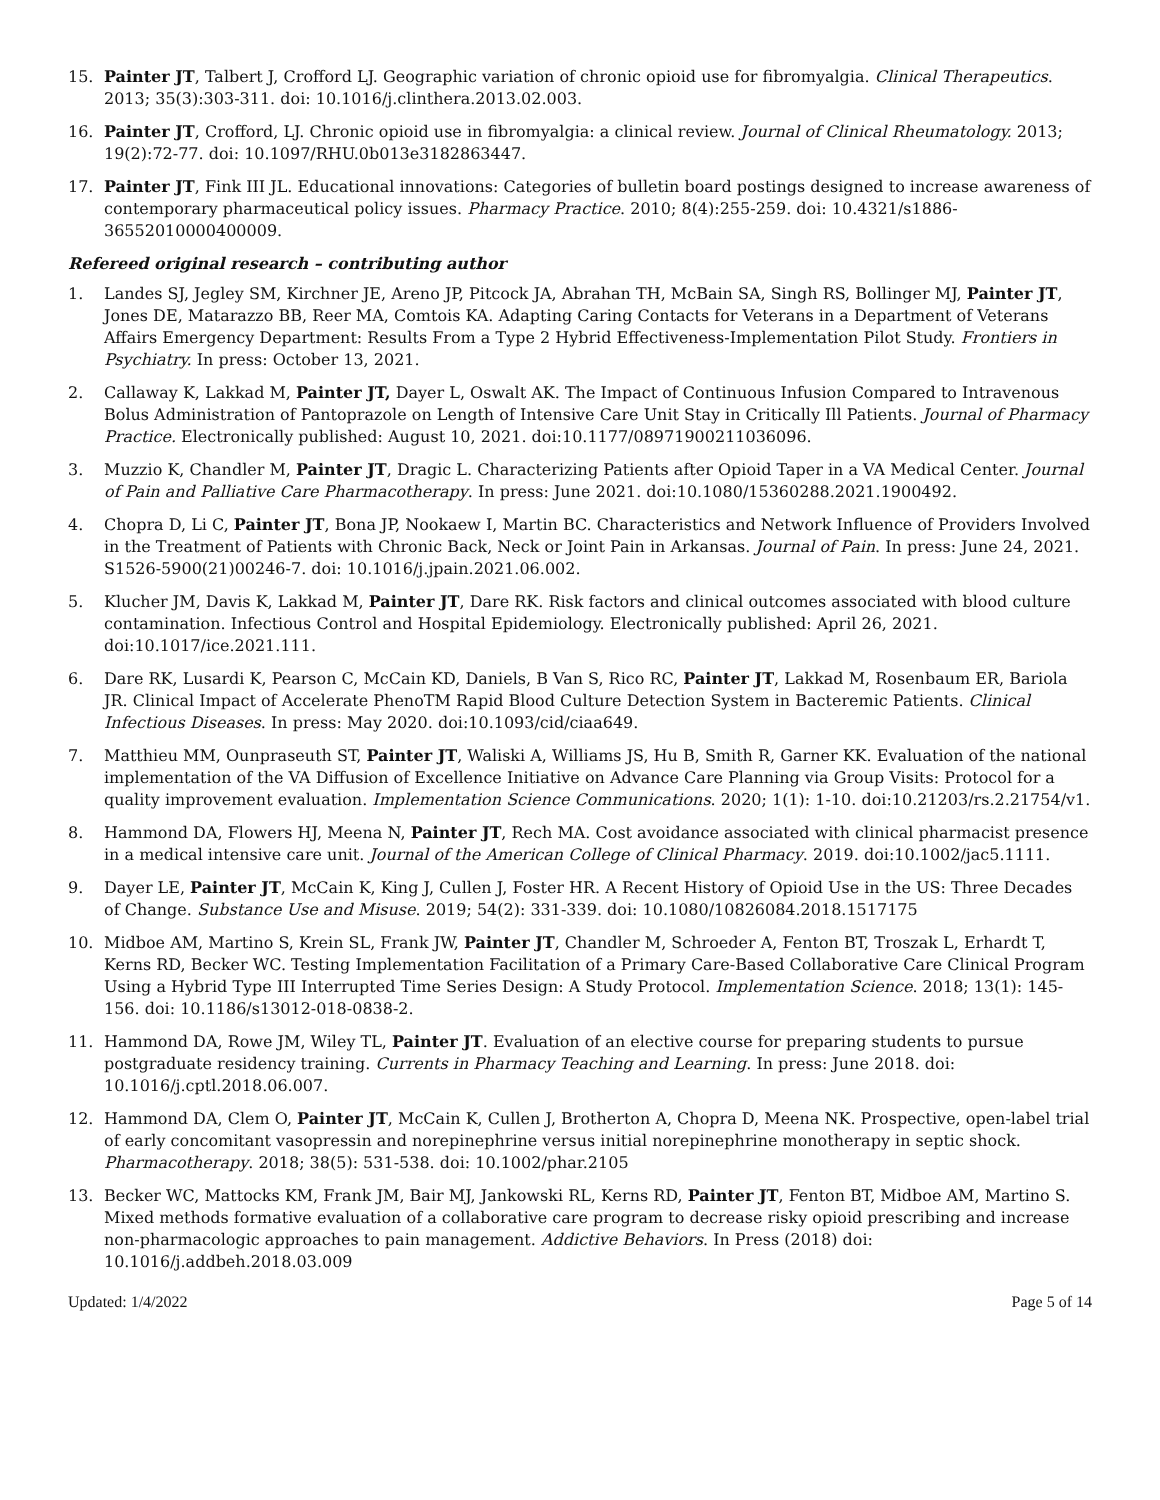15. Painter JT, Talbert J, Crofford LJ. Geographic variation of chronic opioid use for fibromyalgia. Clinical Therapeutics. 2013; 35(3):303-311. doi: 10.1016/j.clinthera.2013.02.003.
16. Painter JT, Crofford, LJ. Chronic opioid use in fibromyalgia: a clinical review. Journal of Clinical Rheumatology. 2013; 19(2):72-77. doi: 10.1097/RHU.0b013e3182863447.
17. Painter JT, Fink III JL. Educational innovations: Categories of bulletin board postings designed to increase awareness of contemporary pharmaceutical policy issues. Pharmacy Practice. 2010; 8(4):255-259. doi: 10.4321/s1886-36552010000400009.
Refereed original research – contributing author
1. Landes SJ, Jegley SM, Kirchner JE, Areno JP, Pitcock JA, Abrahan TH, McBain SA, Singh RS, Bollinger MJ, Painter JT, Jones DE, Matarazzo BB, Reer MA, Comtois KA. Adapting Caring Contacts for Veterans in a Department of Veterans Affairs Emergency Department: Results From a Type 2 Hybrid Effectiveness-Implementation Pilot Study. Frontiers in Psychiatry. In press: October 13, 2021.
2. Callaway K, Lakkad M, Painter JT, Dayer L, Oswalt AK. The Impact of Continuous Infusion Compared to Intravenous Bolus Administration of Pantoprazole on Length of Intensive Care Unit Stay in Critically Ill Patients. Journal of Pharmacy Practice. Electronically published: August 10, 2021. doi:10.1177/08971900211036096.
3. Muzzio K, Chandler M, Painter JT, Dragic L. Characterizing Patients after Opioid Taper in a VA Medical Center. Journal of Pain and Palliative Care Pharmacotherapy. In press: June 2021. doi:10.1080/15360288.2021.1900492.
4. Chopra D, Li C, Painter JT, Bona JP, Nookaew I, Martin BC. Characteristics and Network Influence of Providers Involved in the Treatment of Patients with Chronic Back, Neck or Joint Pain in Arkansas. Journal of Pain. In press: June 24, 2021. S1526-5900(21)00246-7. doi: 10.1016/j.jpain.2021.06.002.
5. Klucher JM, Davis K, Lakkad M, Painter JT, Dare RK. Risk factors and clinical outcomes associated with blood culture contamination. Infectious Control and Hospital Epidemiology. Electronically published: April 26, 2021. doi:10.1017/ice.2021.111.
6. Dare RK, Lusardi K, Pearson C, McCain KD, Daniels, B Van S, Rico RC, Painter JT, Lakkad M, Rosenbaum ER, Bariola JR. Clinical Impact of Accelerate PhenoTM Rapid Blood Culture Detection System in Bacteremic Patients. Clinical Infectious Diseases. In press: May 2020. doi:10.1093/cid/ciaa649.
7. Matthieu MM, Ounpraseuth ST, Painter JT, Waliski A, Williams JS, Hu B, Smith R, Garner KK. Evaluation of the national implementation of the VA Diffusion of Excellence Initiative on Advance Care Planning via Group Visits: Protocol for a quality improvement evaluation. Implementation Science Communications. 2020; 1(1): 1-10. doi:10.21203/rs.2.21754/v1.
8. Hammond DA, Flowers HJ, Meena N, Painter JT, Rech MA. Cost avoidance associated with clinical pharmacist presence in a medical intensive care unit. Journal of the American College of Clinical Pharmacy. 2019. doi:10.1002/jac5.1111.
9. Dayer LE, Painter JT, McCain K, King J, Cullen J, Foster HR. A Recent History of Opioid Use in the US: Three Decades of Change. Substance Use and Misuse. 2019; 54(2): 331-339. doi: 10.1080/10826084.2018.1517175
10. Midboe AM, Martino S, Krein SL, Frank JW, Painter JT, Chandler M, Schroeder A, Fenton BT, Troszak L, Erhardt T, Kerns RD, Becker WC. Testing Implementation Facilitation of a Primary Care-Based Collaborative Care Clinical Program Using a Hybrid Type III Interrupted Time Series Design: A Study Protocol. Implementation Science. 2018; 13(1): 145-156. doi: 10.1186/s13012-018-0838-2.
11. Hammond DA, Rowe JM, Wiley TL, Painter JT. Evaluation of an elective course for preparing students to pursue postgraduate residency training. Currents in Pharmacy Teaching and Learning. In press: June 2018. doi: 10.1016/j.cptl.2018.06.007.
12. Hammond DA, Clem O, Painter JT, McCain K, Cullen J, Brotherton A, Chopra D, Meena NK. Prospective, open-label trial of early concomitant vasopressin and norepinephrine versus initial norepinephrine monotherapy in septic shock. Pharmacotherapy. 2018; 38(5): 531-538. doi: 10.1002/phar.2105
13. Becker WC, Mattocks KM, Frank JM, Bair MJ, Jankowski RL, Kerns RD, Painter JT, Fenton BT, Midboe AM, Martino S. Mixed methods formative evaluation of a collaborative care program to decrease risky opioid prescribing and increase non-pharmacologic approaches to pain management. Addictive Behaviors. In Press (2018) doi: 10.1016/j.addbeh.2018.03.009
Updated: 1/4/2022 Page 5 of 14